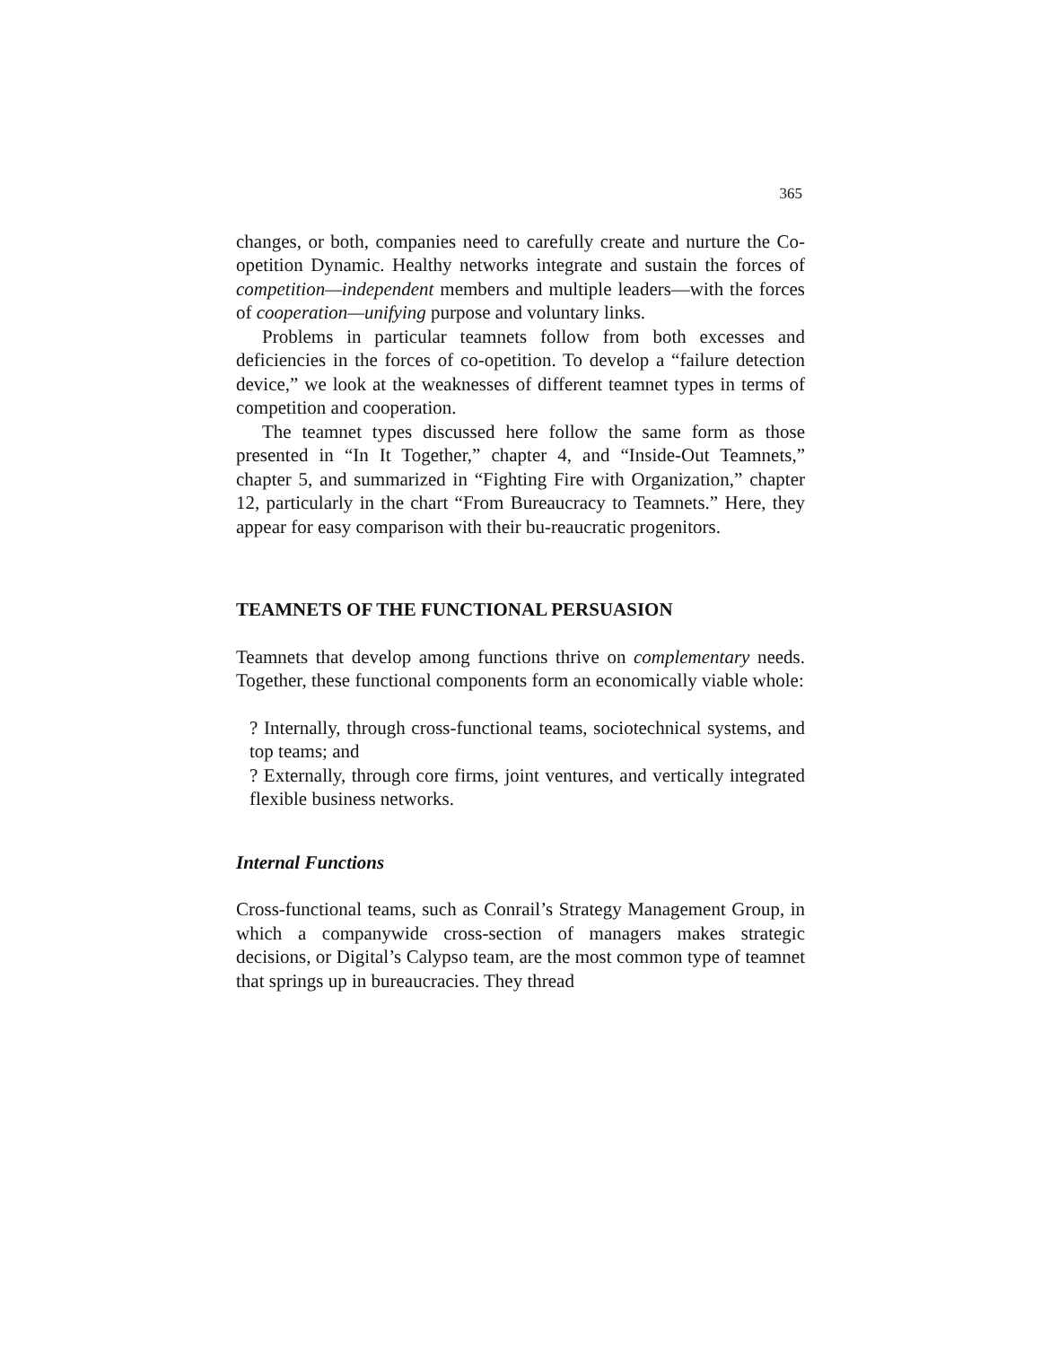365
changes, or both, companies need to carefully create and nurture the Co-opetition Dynamic. Healthy networks integrate and sustain the forces of competition—independent members and multiple leaders—with the forces of cooperation—unifying purpose and voluntary links.
Problems in particular teamnets follow from both excesses and deficiencies in the forces of co-opetition. To develop a “failure detection device,” we look at the weaknesses of different teamnet types in terms of competition and cooperation.
The teamnet types discussed here follow the same form as those presented in “In It Together,” chapter 4, and “Inside-Out Teamnets,” chapter 5, and summarized in “Fighting Fire with Organization,” chapter 12, particularly in the chart “From Bureaucracy to Teamnets.” Here, they appear for easy comparison with their bu-reaucratic progenitors.
TEAMNETS OF THE FUNCTIONAL PERSUASION
Teamnets that develop among functions thrive on complementary needs. Together, these functional components form an economically viable whole:
? Internally, through cross-functional teams, sociotechnical systems, and top teams; and
? Externally, through core firms, joint ventures, and vertically integrated flexible business networks.
Internal Functions
Cross-functional teams, such as Conrail’s Strategy Management Group, in which a companywide cross-section of managers makes strategic decisions, or Digital’s Calypso team, are the most common type of teamnet that springs up in bureaucracies. They thread